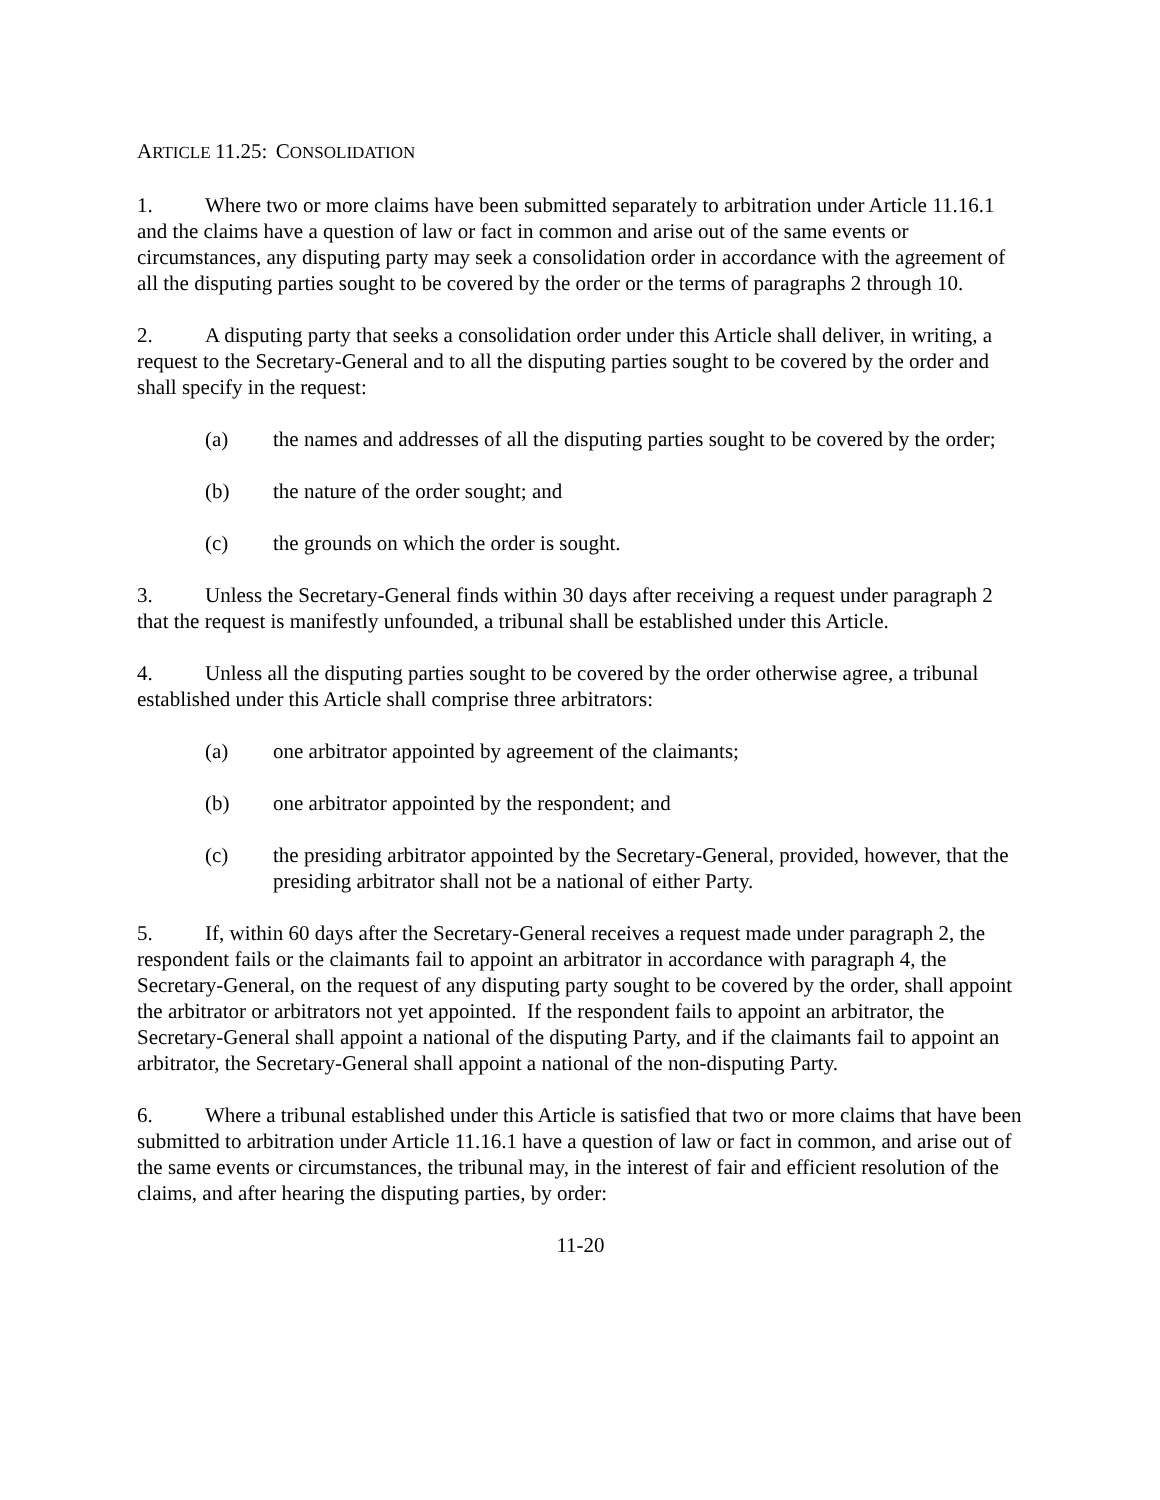ARTICLE 11.25: CONSOLIDATION
1. Where two or more claims have been submitted separately to arbitration under Article 11.16.1 and the claims have a question of law or fact in common and arise out of the same events or circumstances, any disputing party may seek a consolidation order in accordance with the agreement of all the disputing parties sought to be covered by the order or the terms of paragraphs 2 through 10.
2. A disputing party that seeks a consolidation order under this Article shall deliver, in writing, a request to the Secretary-General and to all the disputing parties sought to be covered by the order and shall specify in the request:
(a) the names and addresses of all the disputing parties sought to be covered by the order;
(b) the nature of the order sought; and
(c) the grounds on which the order is sought.
3. Unless the Secretary-General finds within 30 days after receiving a request under paragraph 2 that the request is manifestly unfounded, a tribunal shall be established under this Article.
4. Unless all the disputing parties sought to be covered by the order otherwise agree, a tribunal established under this Article shall comprise three arbitrators:
(a) one arbitrator appointed by agreement of the claimants;
(b) one arbitrator appointed by the respondent; and
(c) the presiding arbitrator appointed by the Secretary-General, provided, however, that the presiding arbitrator shall not be a national of either Party.
5. If, within 60 days after the Secretary-General receives a request made under paragraph 2, the respondent fails or the claimants fail to appoint an arbitrator in accordance with paragraph 4, the Secretary-General, on the request of any disputing party sought to be covered by the order, shall appoint the arbitrator or arbitrators not yet appointed. If the respondent fails to appoint an arbitrator, the Secretary-General shall appoint a national of the disputing Party, and if the claimants fail to appoint an arbitrator, the Secretary-General shall appoint a national of the non-disputing Party.
6. Where a tribunal established under this Article is satisfied that two or more claims that have been submitted to arbitration under Article 11.16.1 have a question of law or fact in common, and arise out of the same events or circumstances, the tribunal may, in the interest of fair and efficient resolution of the claims, and after hearing the disputing parties, by order:
11-20